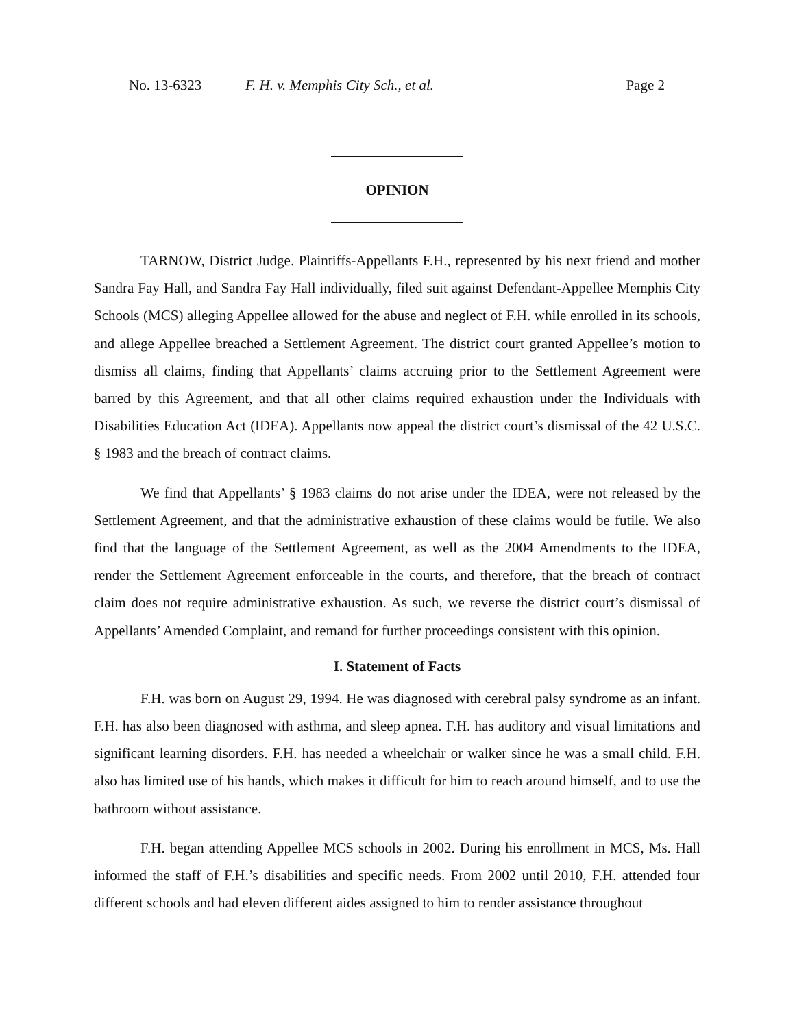No. 13-6323 F. H. v. Memphis City Sch., et al. Page 2
OPINION
TARNOW, District Judge. Plaintiffs-Appellants F.H., represented by his next friend and mother Sandra Fay Hall, and Sandra Fay Hall individually, filed suit against Defendant-Appellee Memphis City Schools (MCS) alleging Appellee allowed for the abuse and neglect of F.H. while enrolled in its schools, and allege Appellee breached a Settlement Agreement. The district court granted Appellee’s motion to dismiss all claims, finding that Appellants’ claims accruing prior to the Settlement Agreement were barred by this Agreement, and that all other claims required exhaustion under the Individuals with Disabilities Education Act (IDEA). Appellants now appeal the district court’s dismissal of the 42 U.S.C. § 1983 and the breach of contract claims.
We find that Appellants’ § 1983 claims do not arise under the IDEA, were not released by the Settlement Agreement, and that the administrative exhaustion of these claims would be futile. We also find that the language of the Settlement Agreement, as well as the 2004 Amendments to the IDEA, render the Settlement Agreement enforceable in the courts, and therefore, that the breach of contract claim does not require administrative exhaustion. As such, we reverse the district court’s dismissal of Appellants’ Amended Complaint, and remand for further proceedings consistent with this opinion.
I. Statement of Facts
F.H. was born on August 29, 1994. He was diagnosed with cerebral palsy syndrome as an infant. F.H. has also been diagnosed with asthma, and sleep apnea. F.H. has auditory and visual limitations and significant learning disorders. F.H. has needed a wheelchair or walker since he was a small child. F.H. also has limited use of his hands, which makes it difficult for him to reach around himself, and to use the bathroom without assistance.
F.H. began attending Appellee MCS schools in 2002. During his enrollment in MCS, Ms. Hall informed the staff of F.H.’s disabilities and specific needs. From 2002 until 2010, F.H. attended four different schools and had eleven different aides assigned to him to render assistance throughout